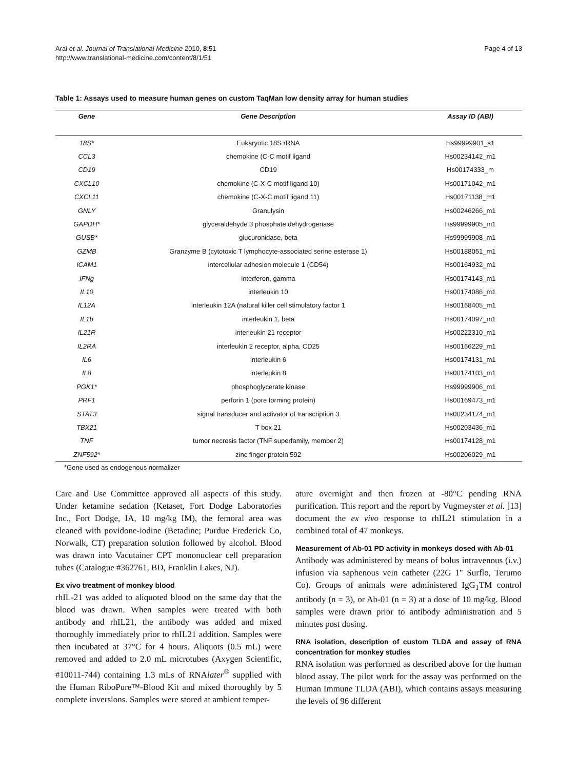Arai et al. Journal of Translational Medicine 2010, 8:51
http://www.translational-medicine.com/content/8/1/51
Page 4 of 13
Table 1: Assays used to measure human genes on custom TaqMan low density array for human studies
| Gene | Gene Description | Assay ID (ABI) |
| --- | --- | --- |
| 18S* | Eukaryotic 18S rRNA | Hs99999901_s1 |
| CCL3 | chemokine (C-C motif ligand | Hs00234142_m1 |
| CD19 | CD19 | Hs00174333_m |
| CXCL10 | chemokine (C-X-C motif ligand 10) | Hs00171042_m1 |
| CXCL11 | chemokine (C-X-C motif ligand 11) | Hs00171138_m1 |
| GNLY | Granulysin | Hs00246266_m1 |
| GAPDH* | glyceraldehyde 3 phosphate dehydrogenase | Hs99999905_m1 |
| GUSB* | glucuronidase, beta | Hs99999908_m1 |
| GZMB | Granzyme B (cytotoxic T lymphocyte-associated serine esterase 1) | Hs00188051_m1 |
| ICAM1 | intercellular adhesion molecule 1 (CD54) | Hs00164932_m1 |
| IFNg | interferon, gamma | Hs00174143_m1 |
| IL10 | interleukin 10 | Hs00174086_m1 |
| IL12A | interleukin 12A (natural killer cell stimulatory factor 1 | Hs00168405_m1 |
| IL1b | interleukin 1, beta | Hs00174097_m1 |
| IL21R | interleukin 21 receptor | Hs00222310_m1 |
| IL2RA | interleukin 2 receptor, alpha, CD25 | Hs00166229_m1 |
| IL6 | interleukin 6 | Hs00174131_m1 |
| IL8 | interleukin 8 | Hs00174103_m1 |
| PGK1* | phosphoglycerate kinase | Hs99999906_m1 |
| PRF1 | perforin 1 (pore forming protein) | Hs00169473_m1 |
| STAT3 | signal transducer and activator of transcription 3 | Hs00234174_m1 |
| TBX21 | T box 21 | Hs00203436_m1 |
| TNF | tumor necrosis factor (TNF superfamily, member 2) | Hs00174128_m1 |
| ZNF592* | zinc finger protein 592 | Hs00206029_m1 |
*Gene used as endogenous normalizer
Care and Use Committee approved all aspects of this study. Under ketamine sedation (Ketaset, Fort Dodge Laboratories Inc., Fort Dodge, IA, 10 mg/kg IM), the femoral area was cleaned with povidone-iodine (Betadine; Purdue Frederick Co, Norwalk, CT) preparation solution followed by alcohol. Blood was drawn into Vacutainer CPT mononuclear cell preparation tubes (Catalogue #362761, BD, Franklin Lakes, NJ).
Ex vivo treatment of monkey blood
rhIL-21 was added to aliquoted blood on the same day that the blood was drawn. When samples were treated with both antibody and rhIL21, the antibody was added and mixed thoroughly immediately prior to rhIL21 addition. Samples were then incubated at 37°C for 4 hours. Aliquots (0.5 mL) were removed and added to 2.0 mL microtubes (Axygen Scientific, #10011-744) containing 1.3 mLs of RNAlater<sup>®</sup> supplied with the Human RiboPure™-Blood Kit and mixed thoroughly by 5 complete inversions. Samples were stored at ambient temper-
ature overnight and then frozen at -80°C pending RNA purification. This report and the report by Vugmeyster et al. [13] document the ex vivo response to rhIL21 stimulation in a combined total of 47 monkeys.
Measurement of Ab-01 PD activity in monkeys dosed with Ab-01
Antibody was administered by means of bolus intravenous (i.v.) infusion via saphenous vein catheter (22G 1" Surflo, Terumo Co). Groups of animals were administered IgG<sub>1</sub>TM control antibody (n = 3), or Ab-01 (n = 3) at a dose of 10 mg/kg. Blood samples were drawn prior to antibody administration and 5 minutes post dosing.
RNA isolation, description of custom TLDA and assay of RNA concentration for monkey studies
RNA isolation was performed as described above for the human blood assay. The pilot work for the assay was performed on the Human Immune TLDA (ABI), which contains assays measuring the levels of 96 different